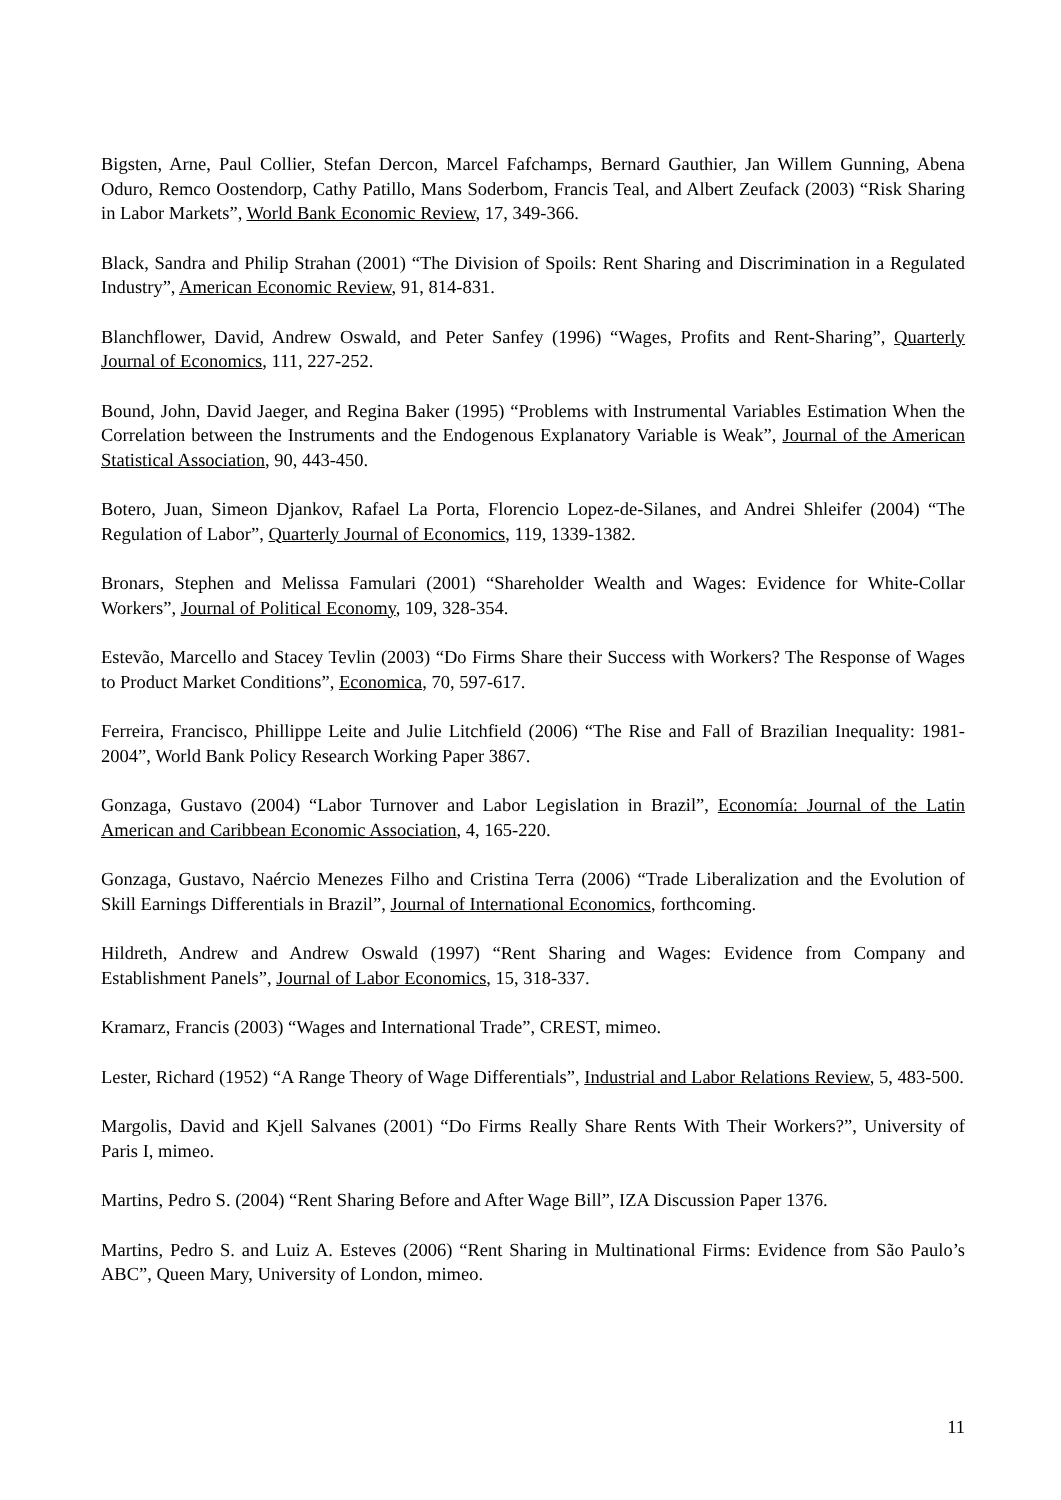Bigsten, Arne, Paul Collier, Stefan Dercon, Marcel Fafchamps, Bernard Gauthier, Jan Willem Gunning, Abena Oduro, Remco Oostendorp, Cathy Patillo, Mans Soderbom, Francis Teal, and Albert Zeufack (2003) “Risk Sharing in Labor Markets”, World Bank Economic Review, 17, 349-366.
Black, Sandra and Philip Strahan (2001) “The Division of Spoils: Rent Sharing and Discrimination in a Regulated Industry”, American Economic Review, 91, 814-831.
Blanchflower, David, Andrew Oswald, and Peter Sanfey (1996) “Wages, Profits and Rent-Sharing”, Quarterly Journal of Economics, 111, 227-252.
Bound, John, David Jaeger, and Regina Baker (1995) “Problems with Instrumental Variables Estimation When the Correlation between the Instruments and the Endogenous Explanatory Variable is Weak”, Journal of the American Statistical Association, 90, 443-450.
Botero, Juan, Simeon Djankov, Rafael La Porta, Florencio Lopez-de-Silanes, and Andrei Shleifer (2004) “The Regulation of Labor”, Quarterly Journal of Economics, 119, 1339-1382.
Bronars, Stephen and Melissa Famulari (2001) “Shareholder Wealth and Wages: Evidence for White-Collar Workers”, Journal of Political Economy, 109, 328-354.
Estevão, Marcello and Stacey Tevlin (2003) “Do Firms Share their Success with Workers? The Response of Wages to Product Market Conditions”, Economica, 70, 597-617.
Ferreira, Francisco, Phillippe Leite and Julie Litchfield (2006) “The Rise and Fall of Brazilian Inequality: 1981-2004”, World Bank Policy Research Working Paper 3867.
Gonzaga, Gustavo (2004) “Labor Turnover and Labor Legislation in Brazil”, Economía: Journal of the Latin American and Caribbean Economic Association, 4, 165-220.
Gonzaga, Gustavo, Naércio Menezes Filho and Cristina Terra (2006) “Trade Liberalization and the Evolution of Skill Earnings Differentials in Brazil”, Journal of International Economics, forthcoming.
Hildreth, Andrew and Andrew Oswald (1997) “Rent Sharing and Wages: Evidence from Company and Establishment Panels”, Journal of Labor Economics, 15, 318-337.
Kramarz, Francis (2003) “Wages and International Trade”, CREST, mimeo.
Lester, Richard (1952) “A Range Theory of Wage Differentials”, Industrial and Labor Relations Review, 5, 483-500.
Margolis, David and Kjell Salvanes (2001) “Do Firms Really Share Rents With Their Workers?”, University of Paris I, mimeo.
Martins, Pedro S. (2004) “Rent Sharing Before and After Wage Bill”, IZA Discussion Paper 1376.
Martins, Pedro S. and Luiz A. Esteves (2006) “Rent Sharing in Multinational Firms: Evidence from São Paulo’s ABC”, Queen Mary, University of London, mimeo.
11